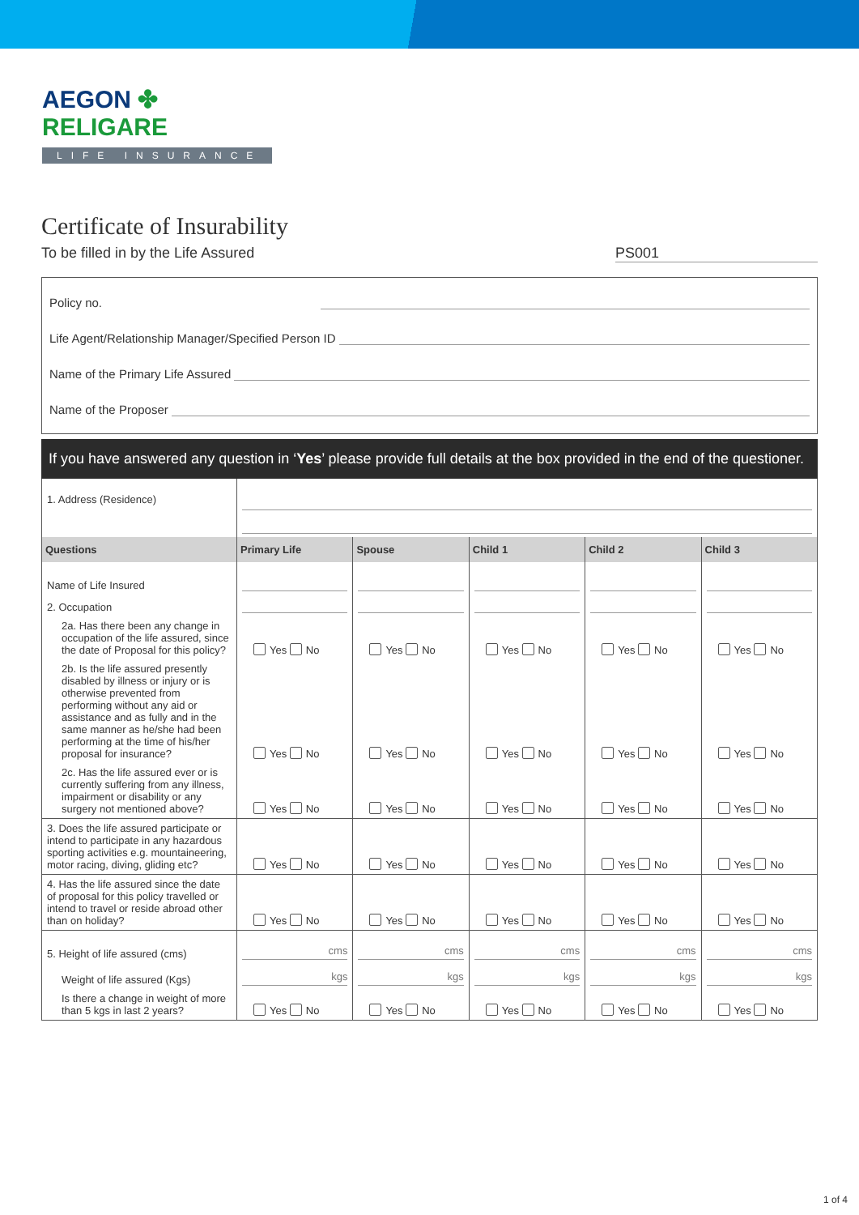AEGON ✤ RELIGARE
LIFE INSURANCE
Certificate of Insurability
To be filled in by the Life Assured PS001
Policy no.
Life Agent/Relationship Manager/Specified Person ID
Name of the Primary Life Assured
Name of the Proposer
If you have answered any question in ‘Yes’ please provide full details at the box provided in the end of the questioner.
| 1. Address (Residence) | | | | | |
| Questions | Primary Life | Spouse | Child 1 | Child 2 | Child 3 |
| Name of Life Insured | | | | | |
| 2. Occupation | | | | | |
| 2a. Has there been any change in occupation of the life assured, since the date of Proposal for this policy? | Yes No | Yes No | Yes No | Yes No | Yes No |
| 2b. Is the life assured presently disabled by illness or injury or is otherwise prevented from performing without any aid or assistance and as fully and in the same manner as he/she had been performing at the time of his/her proposal for insurance? | Yes No | Yes No | Yes No | Yes No | Yes No |
| 2c. Has the life assured ever or is currently suffering from any illness, impairment or disability or any surgery not mentioned above? | Yes No | Yes No | Yes No | Yes No | Yes No |
| 3. Does the life assured participate or intend to participate in any hazardous sporting activities e.g. mountaineering, motor racing, diving, gliding etc? | Yes No | Yes No | Yes No | Yes No | Yes No |
| 4. Has the life assured since the date of proposal for this policy travelled or intend to travel or reside abroad other than on holiday? | Yes No | Yes No | Yes No | Yes No | Yes No |
| 5. Height of life assured (cms) | cms | cms | cms | cms | cms |
| Weight of life assured (Kgs) | kgs | kgs | kgs | kgs | kgs |
| Is there a change in weight of more than 5 kgs in last 2 years? | Yes No | Yes No | Yes No | Yes No | Yes No |
1 of 4